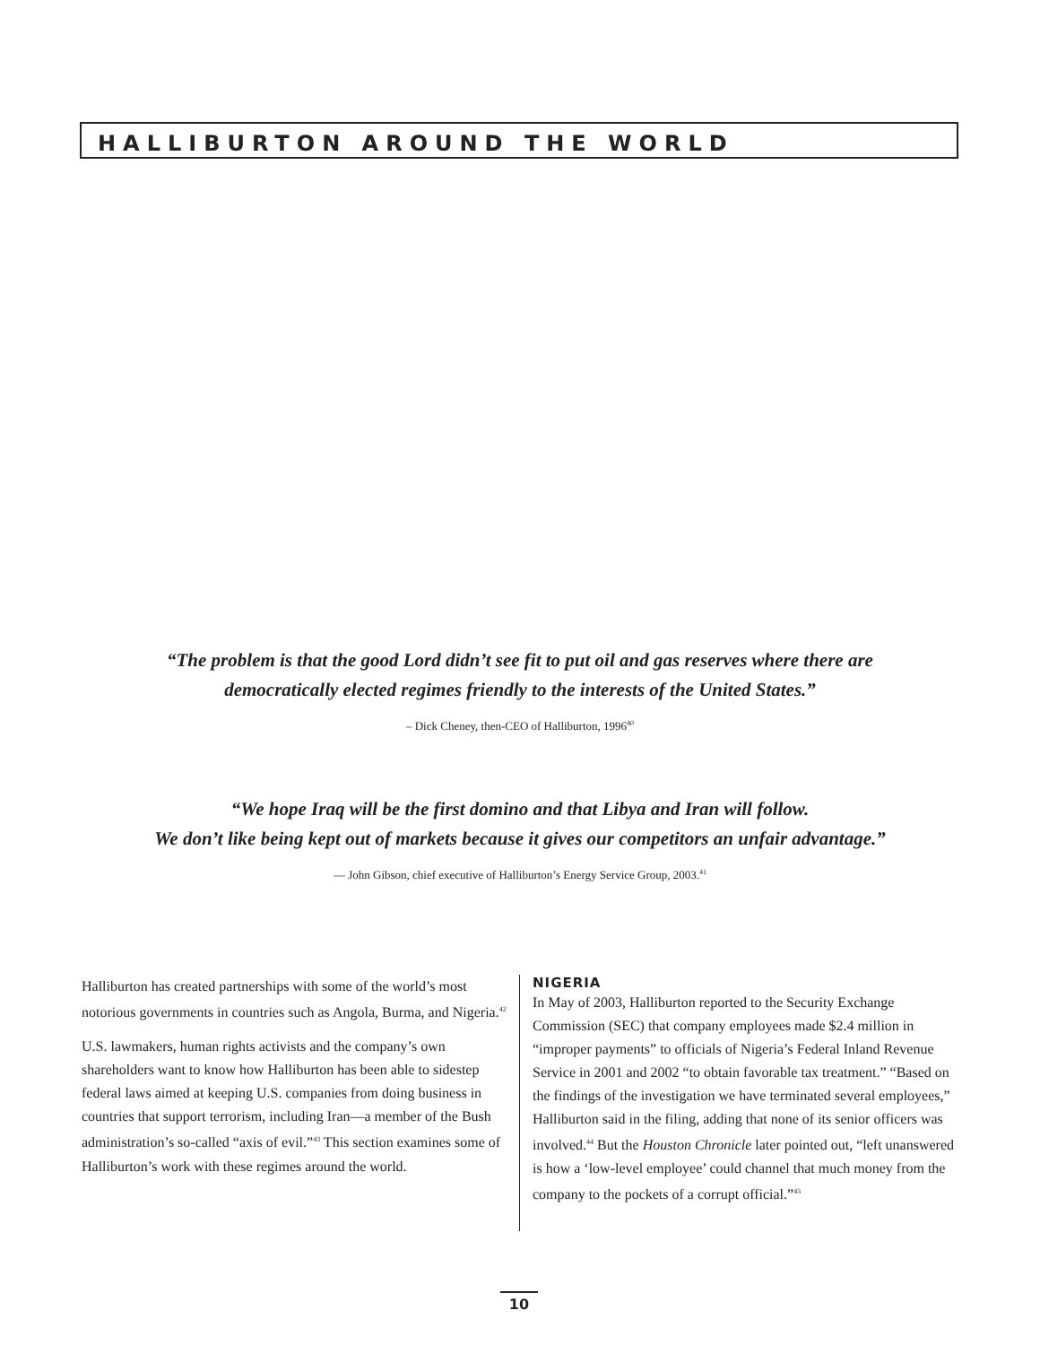HALLIBURTON AROUND THE WORLD
“The problem is that the good Lord didn’t see fit to put oil and gas reserves where there are
democratically elected regimes friendly to the interests of the United States.”
– Dick Cheney, then-CEO of Halliburton, 1996<sup>40</sup>
“We hope Iraq will be the first domino and that Libya and Iran will follow.
We don’t like being kept out of markets because it gives our competitors an unfair advantage.”
— John Gibson, chief executive of Halliburton’s Energy Service Group, 2003.<sup>41</sup>
Halliburton has created partnerships with some of the world’s most notorious governments in countries such as Angola, Burma, and Nigeria.<sup>42</sup>
U.S. lawmakers, human rights activists and the company’s own shareholders want to know how Halliburton has been able to sidestep federal laws aimed at keeping U.S. companies from doing business in countries that support terrorism, including Iran—a member of the Bush administration’s so-called “axis of evil.”<sup>43</sup> This section examines some of Halliburton’s work with these regimes around the world.
NIGERIA
In May of 2003, Halliburton reported to the Security Exchange Commission (SEC) that company employees made $2.4 million in “improper payments” to officials of Nigeria’s Federal Inland Revenue Service in 2001 and 2002 “to obtain favorable tax treatment.” “Based on the findings of the investigation we have terminated several employees,” Halliburton said in the filing, adding that none of its senior officers was involved.<sup>44</sup> But the Houston Chronicle later pointed out, “left unanswered is how a ‘low-level employee’ could channel that much money from the company to the pockets of a corrupt official.”<sup>45</sup>
10